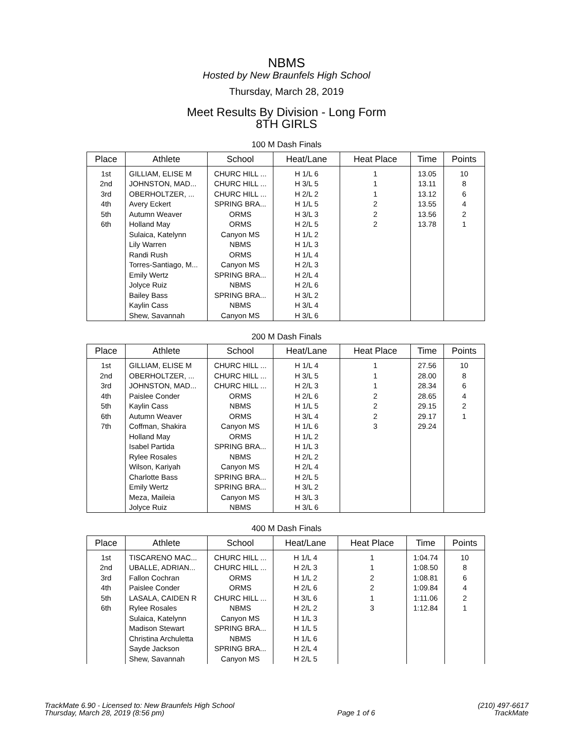NBMS
Hosted by New Braunfels High School
Thursday, March 28, 2019
Meet Results By Division - Long Form
8TH GIRLS
100 M Dash Finals
| Place | Athlete | School | Heat/Lane | Heat Place | Time | Points |
| --- | --- | --- | --- | --- | --- | --- |
| 1st | GILLIAM, ELISE M | CHURC HILL ... | H 1/L 6 | 1 | 13.05 | 10 |
| 2nd | JOHNSTON, MAD... | CHURC HILL ... | H 3/L 5 | 1 | 13.11 | 8 |
| 3rd | OBERHOLTZER, ... | CHURC HILL ... | H 2/L 2 | 1 | 13.12 | 6 |
| 4th | Avery Eckert | SPRING BRA... | H 1/L 5 | 2 | 13.55 | 4 |
| 5th | Autumn Weaver | ORMS | H 3/L 3 | 2 | 13.56 | 2 |
| 6th | Holland May | ORMS | H 2/L 5 | 2 | 13.78 | 1 |
| | Sulaica, Katelynn | Canyon MS | H 1/L 2 | | | |
| | Lily Warren | NBMS | H 1/L 3 | | | |
| | Randi Rush | ORMS | H 1/L 4 | | | |
| | Torres-Santiago, M... | Canyon MS | H 2/L 3 | | | |
| | Emily Wertz | SPRING BRA... | H 2/L 4 | | | |
| | Jolyce Ruiz | NBMS | H 2/L 6 | | | |
| | Bailey Bass | SPRING BRA... | H 3/L 2 | | | |
| | Kaylin Cass | NBMS | H 3/L 4 | | | |
| | Shew, Savannah | Canyon MS | H 3/L 6 | | | |
200 M Dash Finals
| Place | Athlete | School | Heat/Lane | Heat Place | Time | Points |
| --- | --- | --- | --- | --- | --- | --- |
| 1st | GILLIAM, ELISE M | CHURC HILL ... | H 1/L 4 | 1 | 27.56 | 10 |
| 2nd | OBERHOLTZER, ... | CHURC HILL ... | H 3/L 5 | 1 | 28.00 | 8 |
| 3rd | JOHNSTON, MAD... | CHURC HILL ... | H 2/L 3 | 1 | 28.34 | 6 |
| 4th | Paislee Conder | ORMS | H 2/L 6 | 2 | 28.65 | 4 |
| 5th | Kaylin Cass | NBMS | H 1/L 5 | 2 | 29.15 | 2 |
| 6th | Autumn Weaver | ORMS | H 3/L 4 | 2 | 29.17 | 1 |
| 7th | Coffman, Shakira | Canyon MS | H 1/L 6 | 3 | 29.24 | |
| | Holland May | ORMS | H 1/L 2 | | | |
| | Isabel Partida | SPRING BRA... | H 1/L 3 | | | |
| | Rylee Rosales | NBMS | H 2/L 2 | | | |
| | Wilson, Kariyah | Canyon MS | H 2/L 4 | | | |
| | Charlotte Bass | SPRING BRA... | H 2/L 5 | | | |
| | Emily Wertz | SPRING BRA... | H 3/L 2 | | | |
| | Meza, Maileia | Canyon MS | H 3/L 3 | | | |
| | Jolyce Ruiz | NBMS | H 3/L 6 | | | |
400 M Dash Finals
| Place | Athlete | School | Heat/Lane | Heat Place | Time | Points |
| --- | --- | --- | --- | --- | --- | --- |
| 1st | TISCARENO MAC... | CHURC HILL ... | H 1/L 4 | 1 | 1:04.74 | 10 |
| 2nd | UBALLE, ADRIAN... | CHURC HILL ... | H 2/L 3 | 1 | 1:08.50 | 8 |
| 3rd | Fallon Cochran | ORMS | H 1/L 2 | 2 | 1:08.81 | 6 |
| 4th | Paislee Conder | ORMS | H 2/L 6 | 2 | 1:09.84 | 4 |
| 5th | LASALA, CAIDEN R | CHURC HILL ... | H 3/L 6 | 1 | 1:11.06 | 2 |
| 6th | Rylee Rosales | NBMS | H 2/L 2 | 3 | 1:12.84 | 1 |
| | Sulaica, Katelynn | Canyon MS | H 1/L 3 | | | |
| | Madison Stewart | SPRING BRA... | H 1/L 5 | | | |
| | Christina Archuletta | NBMS | H 1/L 6 | | | |
| | Sayde Jackson | SPRING BRA... | H 2/L 4 | | | |
| | Shew, Savannah | Canyon MS | H 2/L 5 | | | |
TrackMate 6.90 - Licensed to: New Braunfels High School
Thursday, March 28, 2019 (8:56 pm)
Page 1 of 6 (210) 497-6617
TrackMate